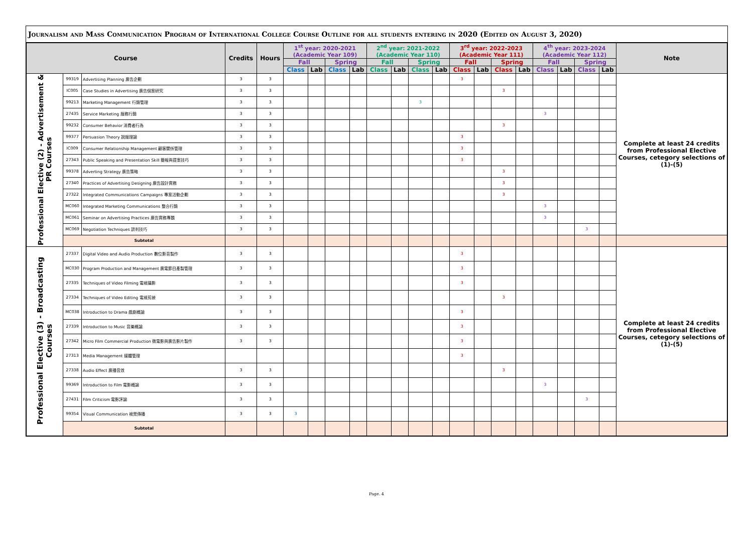Journalism and Mass Communication Program of International College Course Outline for all students entering in 2020 (Edited on August 3, 2020)
| Course | | | Credits | Hours | 1<sup>st</sup> year: 2020-2021 (Academic Year 109) | | | | 2<sup>nd</sup> year: 2021-2022 (Academic Year 110) | | | | 3<sup>rd</sup> year: 2022-2023 (Academic Year 111) | | | | 4<sup>th</sup> year: 2023-2024 (Academic Year 112) | | | | Note |
| --- | --- | --- | --- | --- | --- | --- | --- | --- | --- | --- | --- | --- | --- | --- | --- | --- | --- | --- | --- | --- | --- |
| | | | | | Fall | | Spring | | Fall | | Spring | | Fall | | Spring | | Fall | | Spring | | |
| | | | | | Class | Lab | Class | Lab | Class | Lab | Class | Lab | Class | Lab | Class | Lab | Class | Lab | Class | Lab | |
| Professional Elective (2) - Advertisement & PR Courses | 99319 | Advertising Planning 廣告企劃 | 3 | 3 | | | | | | | | | 3 | | | | | | | | Complete at least 24 credits from Professional Elective Courses, cetegory selections of (1)-(5) |
| | IC005 | Case Studies in Advertising 廣告個案研究 | 3 | 3 | | | | | | | | | | | 3 | | | | | | |
| | 99213 | Marketing Management 行銷管理 | 3 | 3 | | | | | | | 3 | | | | | | | | | | |
| | 27435 | Service Marketing 服務行銷 | 3 | 3 | | | | | | | | | | | | | 3 | | | | |
| | 99232 | Consumer Behavior 消費者行為 | 3 | 3 | | | | | | | | | | | 3 | | | | | | |
| | 99377 | Persuasion Theory 說服理論 | 3 | 3 | | | | | | | | | 3 | | | | | | | | |
| | IC009 | Consumer Relationship Management 顧客關係管理 | 3 | 3 | | | | | | | | | 3 | | | | | | | | |
| | 27343 | Public Speaking and Presentation Skill 簡報與提案技巧 | 3 | 3 | | | | | | | | | 3 | | | | | | | | |
| | 99378 | Adverting Strategy 廣告策略 | 3 | 3 | | | | | | | | | | | 3 | | | | | | |
| | 27340 | Practices of Advertising Designing 廣告設計實務 | 3 | 3 | | | | | | | | | | | 3 | | | | | | |
| | 27322 | Integrated Communications Campaigns 專案活動企劃 | 3 | 3 | | | | | | | | | | | 3 | | | | | | |
| | MC060 | Integrated Marketing Communications 整合行銷 | 3 | 3 | | | | | | | | | | | | | 3 | | | | |
| | MC061 | Seminar on Advertising Practices 廣告實務專題 | 3 | 3 | | | | | | | | | | | | | 3 | | | | |
| | MC069 | Negotiation Techniques 談判技巧 | 3 | 3 | | | | | | | | | | | | | | | 3 | | |
| | Subtotal | | | | | | | | | | | | | | | | | | | | |
| Professional Elective (3) - Broadcasting Courses | 27337 | Digital Video and Audio Production 數位影音製作 | 3 | 3 | | | | | | | | | 3 | | | | | | | | Complete at least 24 credits from Professional Elective Courses, cetegory selections of (1)-(5) |
| | MC030 | Program Production and Management 廣電節目產製管理 | 3 | 3 | | | | | | | | | 3 | | | | | | | | |
| | 27335 | Techniques of Video Filming 電視攝影 | 3 | 3 | | | | | | | | | 3 | | | | | | | | |
| | 27334 | Techniques of Video Editing 電視剪接 | 3 | 3 | | | | | | | | | | | 3 | | | | | | |
| | MC038 | Introduction to Drama 戲劇概論 | 3 | 3 | | | | | | | | | 3 | | | | | | | | |
| | 27339 | Introduction to Music 音樂概論 | 3 | 3 | | | | | | | | | 3 | | | | | | | | |
| | 27342 | Micro Film Commercial Production 微電影與廣告影片製作 | 3 | 3 | | | | | | | | | 3 | | | | | | | | |
| | 27313 | Media Management 媒體管理 | | | | | | | | | | | 3 | | | | | | | | |
| | 27338 | Audio Effect 廣播音效 | 3 | 3 | | | | | | | | | | | 3 | | | | | | |
| | 99369 | Introduction to Film 電影概論 | 3 | 3 | | | | | | | | | | | | | 3 | | | | |
| | 27431 | Film Criticism 電影評論 | 3 | 3 | | | | | | | | | | | | | | | 3 | | |
| | 99354 | Visual Communication 視覺傳播 | 3 | 3 | 3 | | | | | | | | | | | | | | | | |
| | Subtotal | | | | | | | | | | | | | | | | | | | | |
Page. 4